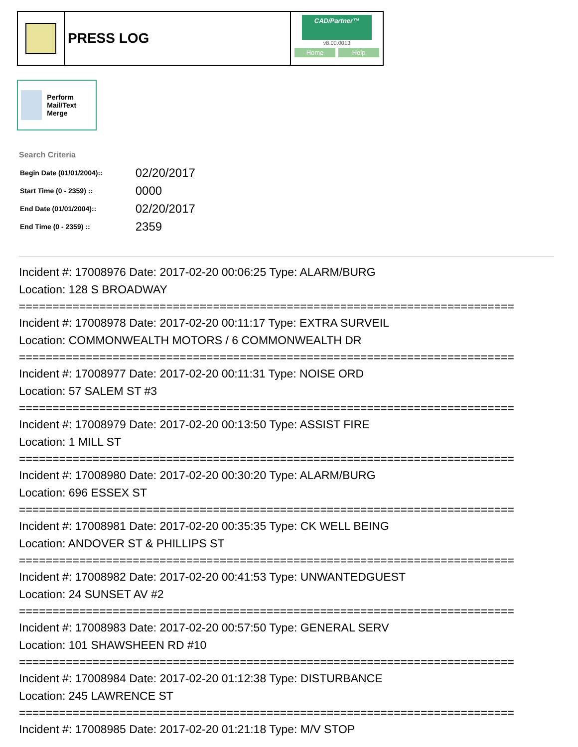PRESS LOG
CAD/Partner™
v8.00.0013
Home Help
Perform Mail/Text Merge
Search Criteria
| Begin Date (01/01/2004):: | 02/20/2017 |
| Start Time (0 - 2359) :: | 0000 |
| End Date (01/01/2004):: | 02/20/2017 |
| End Time (0 - 2359) :: | 2359 |
Incident #: 17008976 Date: 2017-02-20 00:06:25 Type: ALARM/BURG
Location: 128 S BROADWAY
==========================================================================
Incident #: 17008978 Date: 2017-02-20 00:11:17 Type: EXTRA SURVEIL
Location: COMMONWEALTH MOTORS / 6 COMMONWEALTH DR
==========================================================================
Incident #: 17008977 Date: 2017-02-20 00:11:31 Type: NOISE ORD
Location: 57 SALEM ST #3
==========================================================================
Incident #: 17008979 Date: 2017-02-20 00:13:50 Type: ASSIST FIRE
Location: 1 MILL ST
==========================================================================
Incident #: 17008980 Date: 2017-02-20 00:30:20 Type: ALARM/BURG
Location: 696 ESSEX ST
==========================================================================
Incident #: 17008981 Date: 2017-02-20 00:35:35 Type: CK WELL BEING
Location: ANDOVER ST & PHILLIPS ST
==========================================================================
Incident #: 17008982 Date: 2017-02-20 00:41:53 Type: UNWANTEDGUEST
Location: 24 SUNSET AV #2
==========================================================================
Incident #: 17008983 Date: 2017-02-20 00:57:50 Type: GENERAL SERV
Location: 101 SHAWSHEEN RD #10
==========================================================================
Incident #: 17008984 Date: 2017-02-20 01:12:38 Type: DISTURBANCE
Location: 245 LAWRENCE ST
==========================================================================
Incident #: 17008985 Date: 2017-02-20 01:21:18 Type: M/V STOP